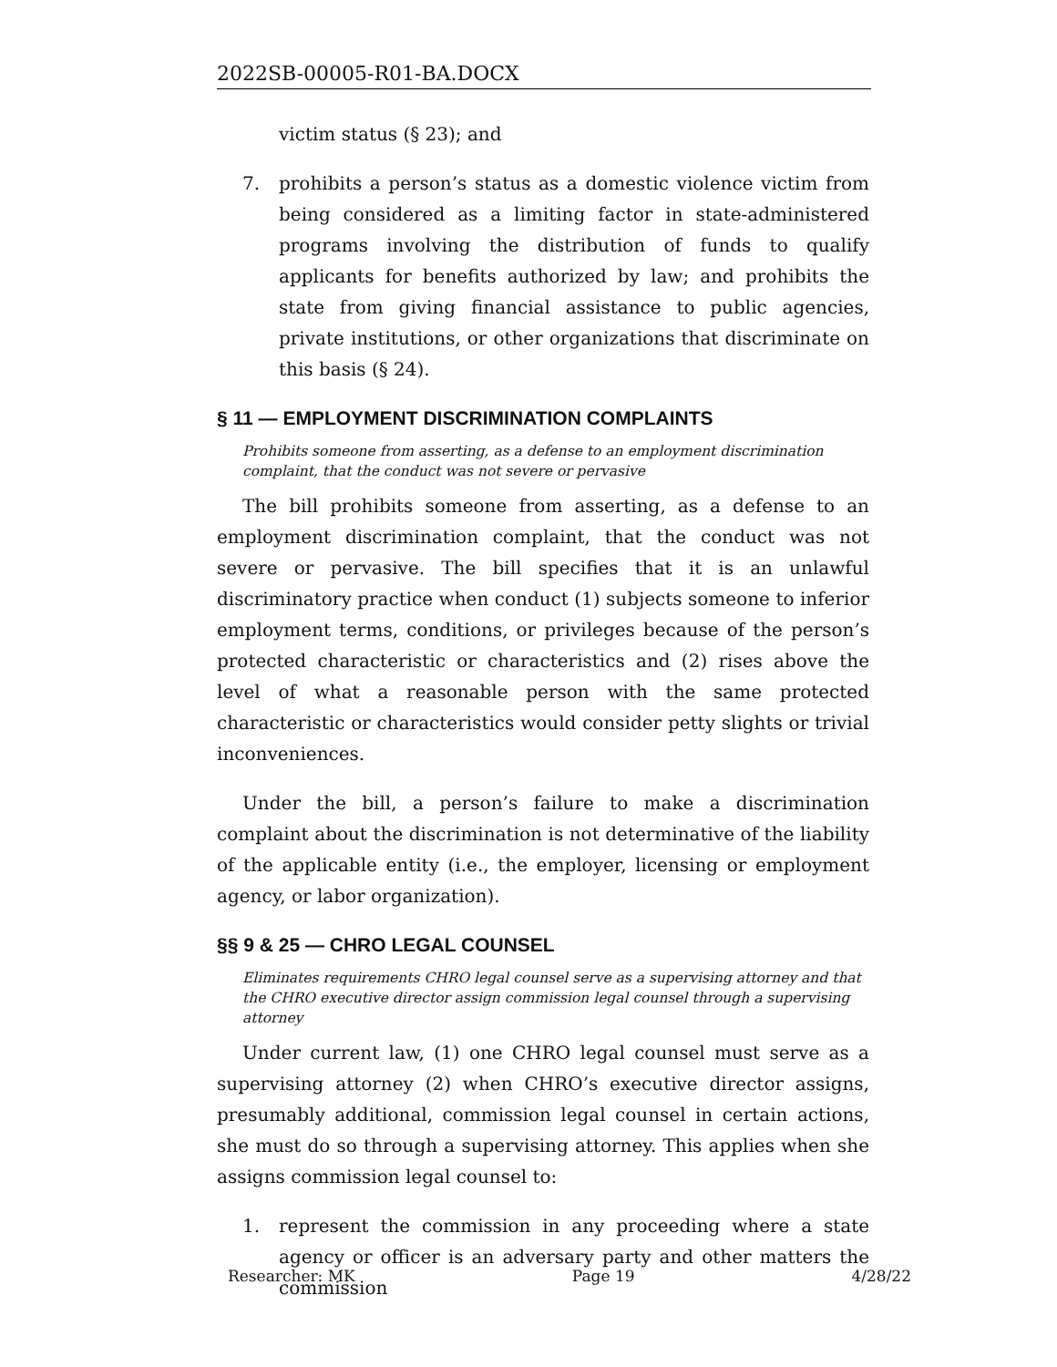2022SB-00005-R01-BA.DOCX
victim status (§ 23); and
7. prohibits a person’s status as a domestic violence victim from being considered as a limiting factor in state-administered programs involving the distribution of funds to qualify applicants for benefits authorized by law; and prohibits the state from giving financial assistance to public agencies, private institutions, or other organizations that discriminate on this basis (§ 24).
§ 11 — EMPLOYMENT DISCRIMINATION COMPLAINTS
Prohibits someone from asserting, as a defense to an employment discrimination complaint, that the conduct was not severe or pervasive
The bill prohibits someone from asserting, as a defense to an employment discrimination complaint, that the conduct was not severe or pervasive. The bill specifies that it is an unlawful discriminatory practice when conduct (1) subjects someone to inferior employment terms, conditions, or privileges because of the person’s protected characteristic or characteristics and (2) rises above the level of what a reasonable person with the same protected characteristic or characteristics would consider petty slights or trivial inconveniences.
Under the bill, a person’s failure to make a discrimination complaint about the discrimination is not determinative of the liability of the applicable entity (i.e., the employer, licensing or employment agency, or labor organization).
§§ 9 & 25 — CHRO LEGAL COUNSEL
Eliminates requirements CHRO legal counsel serve as a supervising attorney and that the CHRO executive director assign commission legal counsel through a supervising attorney
Under current law, (1) one CHRO legal counsel must serve as a supervising attorney (2) when CHRO’s executive director assigns, presumably additional, commission legal counsel in certain actions, she must do so through a supervising attorney. This applies when she assigns commission legal counsel to:
1. represent the commission in any proceeding where a state agency or officer is an adversary party and other matters the commission
Researcher: MK Page 19 4/28/22